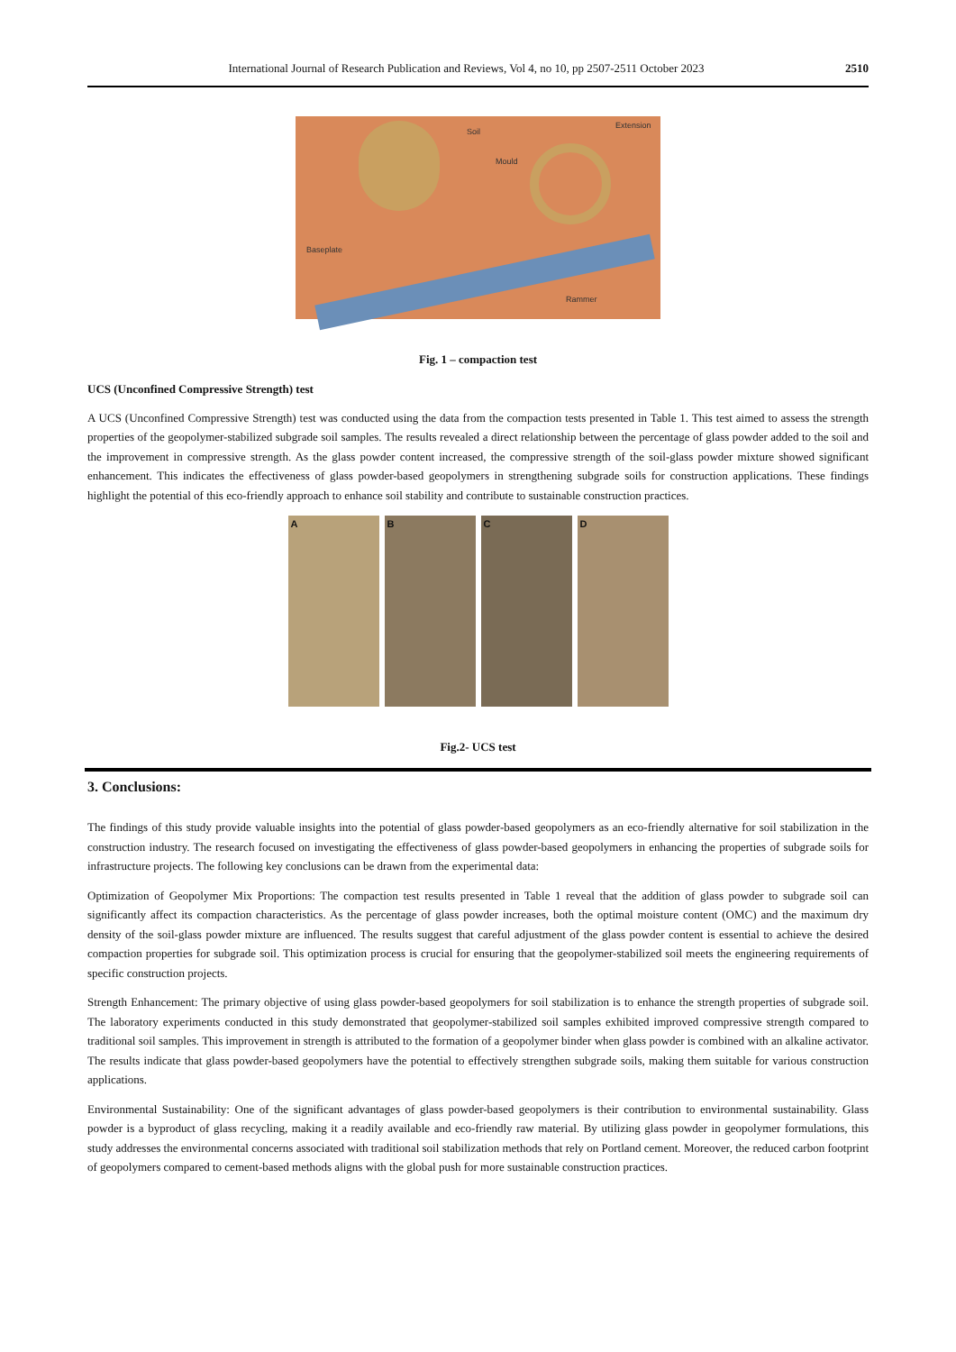International Journal of Research Publication and Reviews, Vol 4, no 10, pp 2507-2511 October 2023 2510
Soil
Extension
Mould
Baseplate
Rammer
Fig. 1 – compaction test
UCS (Unconfined Compressive Strength) test
A UCS (Unconfined Compressive Strength) test was conducted using the data from the compaction tests presented in Table 1. This test aimed to assess the strength properties of the geopolymer-stabilized subgrade soil samples. The results revealed a direct relationship between the percentage of glass powder added to the soil and the improvement in compressive strength. As the glass powder content increased, the compressive strength of the soil-glass powder mixture showed significant enhancement. This indicates the effectiveness of glass powder-based geopolymers in strengthening subgrade soils for construction applications. These findings highlight the potential of this eco-friendly approach to enhance soil stability and contribute to sustainable construction practices.
A B C D
Fig.2- UCS test
3. Conclusions:
The findings of this study provide valuable insights into the potential of glass powder-based geopolymers as an eco-friendly alternative for soil stabilization in the construction industry. The research focused on investigating the effectiveness of glass powder-based geopolymers in enhancing the properties of subgrade soils for infrastructure projects. The following key conclusions can be drawn from the experimental data:
Optimization of Geopolymer Mix Proportions: The compaction test results presented in Table 1 reveal that the addition of glass powder to subgrade soil can significantly affect its compaction characteristics. As the percentage of glass powder increases, both the optimal moisture content (OMC) and the maximum dry density of the soil-glass powder mixture are influenced. The results suggest that careful adjustment of the glass powder content is essential to achieve the desired compaction properties for subgrade soil. This optimization process is crucial for ensuring that the geopolymer-stabilized soil meets the engineering requirements of specific construction projects.
Strength Enhancement: The primary objective of using glass powder-based geopolymers for soil stabilization is to enhance the strength properties of subgrade soil. The laboratory experiments conducted in this study demonstrated that geopolymer-stabilized soil samples exhibited improved compressive strength compared to traditional soil samples. This improvement in strength is attributed to the formation of a geopolymer binder when glass powder is combined with an alkaline activator. The results indicate that glass powder-based geopolymers have the potential to effectively strengthen subgrade soils, making them suitable for various construction applications.
Environmental Sustainability: One of the significant advantages of glass powder-based geopolymers is their contribution to environmental sustainability. Glass powder is a byproduct of glass recycling, making it a readily available and eco-friendly raw material. By utilizing glass powder in geopolymer formulations, this study addresses the environmental concerns associated with traditional soil stabilization methods that rely on Portland cement. Moreover, the reduced carbon footprint of geopolymers compared to cement-based methods aligns with the global push for more sustainable construction practices.